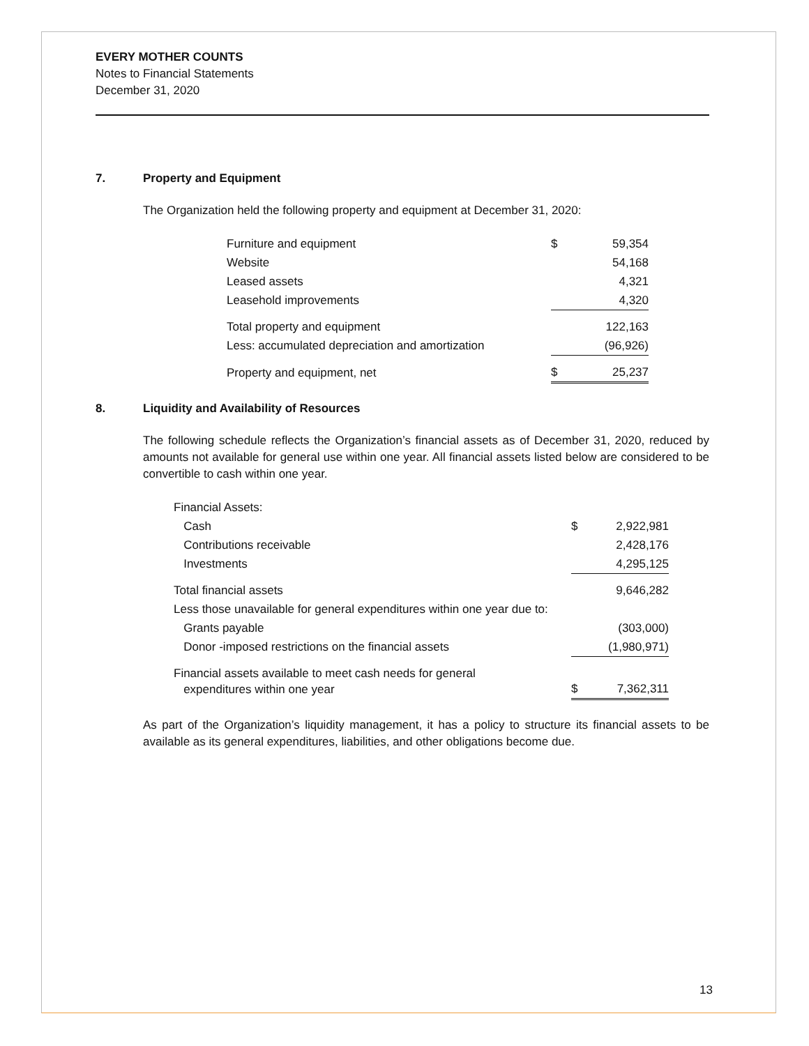EVERY MOTHER COUNTS
Notes to Financial Statements
December 31, 2020
7. Property and Equipment
The Organization held the following property and equipment at December 31, 2020:
| Furniture and equipment | $ | 59,354 |
| Website | | 54,168 |
| Leased assets | | 4,321 |
| Leasehold improvements | | 4,320 |
| Total property and equipment | | 122,163 |
| Less: accumulated depreciation and amortization | | (96,926) |
| Property and equipment, net | $ | 25,237 |
8. Liquidity and Availability of Resources
The following schedule reflects the Organization’s financial assets as of December 31, 2020, reduced by amounts not available for general use within one year. All financial assets listed below are considered to be convertible to cash within one year.
| Financial Assets: | | |
| Cash | $ | 2,922,981 |
| Contributions receivable | | 2,428,176 |
| Investments | | 4,295,125 |
| Total financial assets | | 9,646,282 |
| Less those unavailable for general expenditures within one year due to: | | |
| Grants payable | | (303,000) |
| Donor -imposed restrictions on the financial assets | | (1,980,971) |
| Financial assets available to meet cash needs for general expenditures within one year | $ | 7,362,311 |
As part of the Organization’s liquidity management, it has a policy to structure its financial assets to be available as its general expenditures, liabilities, and other obligations become due.
13